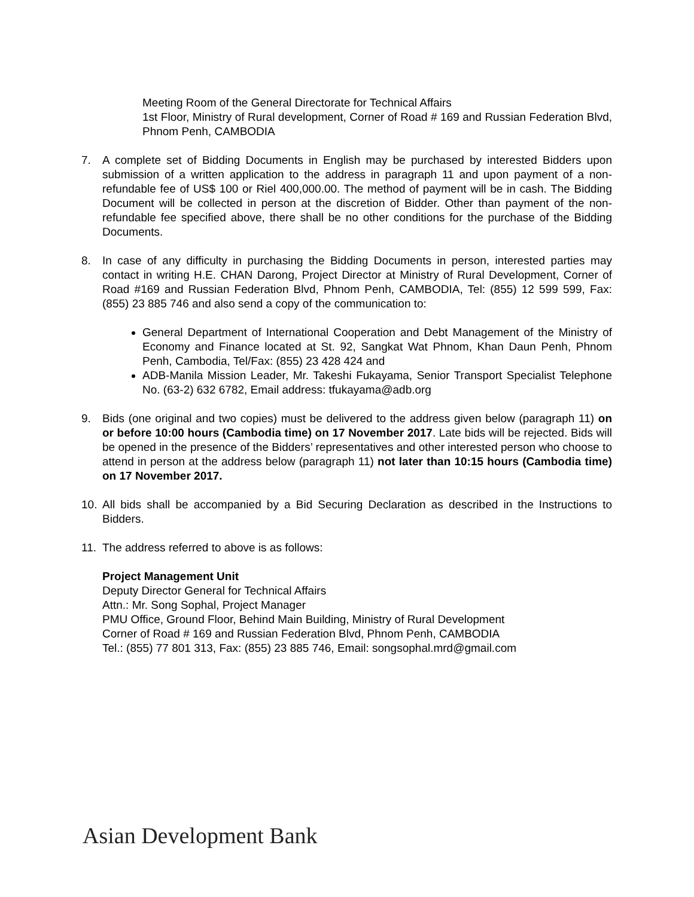Meeting Room of the General Directorate for Technical Affairs
1st Floor, Ministry of Rural development, Corner of Road # 169 and Russian Federation Blvd, Phnom Penh, CAMBODIA
7. A complete set of Bidding Documents in English may be purchased by interested Bidders upon submission of a written application to the address in paragraph 11 and upon payment of a non-refundable fee of US$ 100 or Riel 400,000.00. The method of payment will be in cash. The Bidding Document will be collected in person at the discretion of Bidder. Other than payment of the non-refundable fee specified above, there shall be no other conditions for the purchase of the Bidding Documents.
8. In case of any difficulty in purchasing the Bidding Documents in person, interested parties may contact in writing H.E. CHAN Darong, Project Director at Ministry of Rural Development, Corner of Road #169 and Russian Federation Blvd, Phnom Penh, CAMBODIA, Tel: (855) 12 599 599, Fax: (855) 23 885 746 and also send a copy of the communication to:
General Department of International Cooperation and Debt Management of the Ministry of Economy and Finance located at St. 92, Sangkat Wat Phnom, Khan Daun Penh, Phnom Penh, Cambodia, Tel/Fax: (855) 23 428 424 and
ADB-Manila Mission Leader, Mr. Takeshi Fukayama, Senior Transport Specialist Telephone No. (63-2) 632 6782, Email address: tfukayama@adb.org
9. Bids (one original and two copies) must be delivered to the address given below (paragraph 11) on or before 10:00 hours (Cambodia time) on 17 November 2017. Late bids will be rejected. Bids will be opened in the presence of the Bidders’ representatives and other interested person who choose to attend in person at the address below (paragraph 11) not later than 10:15 hours (Cambodia time) on 17 November 2017.
10. All bids shall be accompanied by a Bid Securing Declaration as described in the Instructions to Bidders.
11. The address referred to above is as follows:
Project Management Unit
Deputy Director General for Technical Affairs
Attn.: Mr. Song Sophal, Project Manager
PMU Office, Ground Floor, Behind Main Building, Ministry of Rural Development
Corner of Road # 169 and Russian Federation Blvd, Phnom Penh, CAMBODIA
Tel.: (855) 77 801 313, Fax: (855) 23 885 746, Email: songsophal.mrd@gmail.com
Asian Development Bank